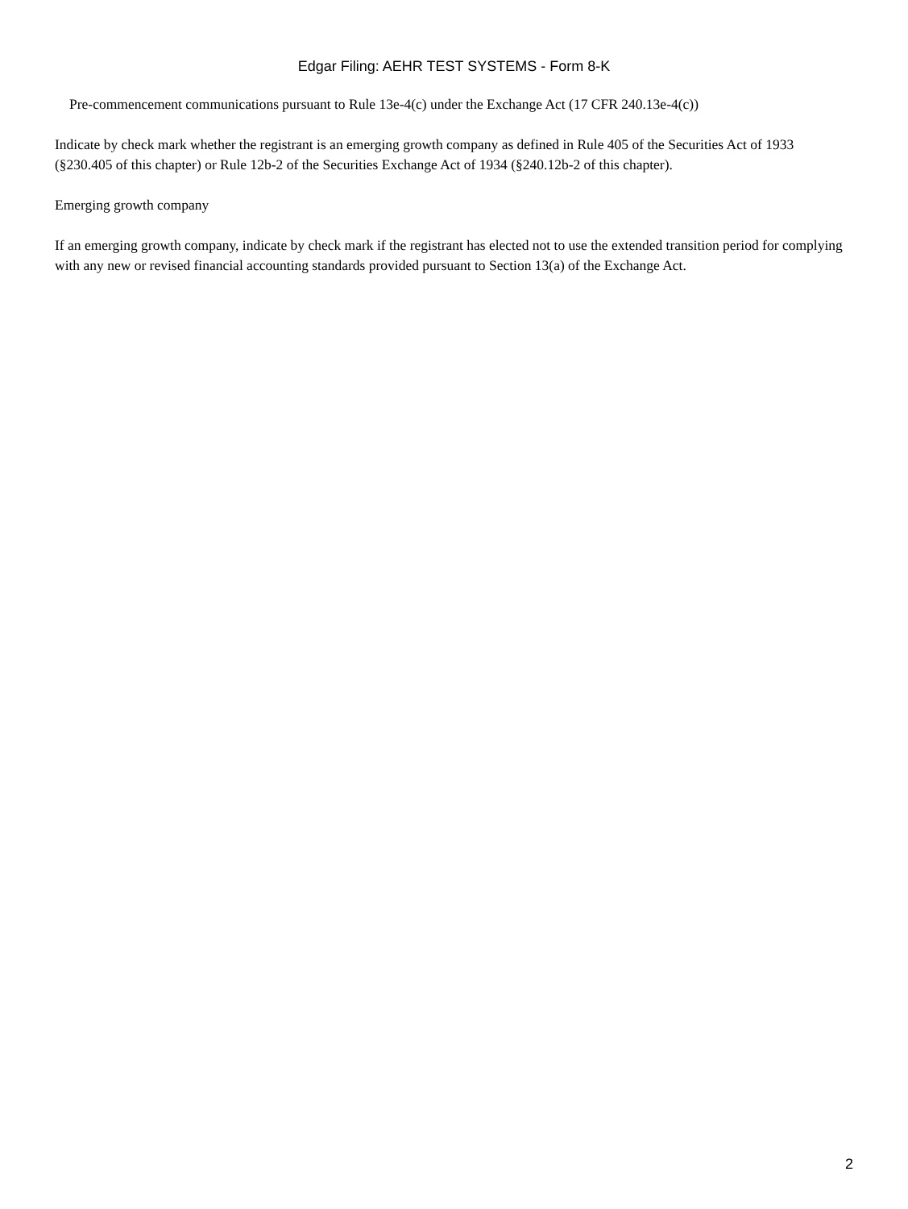Edgar Filing: AEHR TEST SYSTEMS - Form 8-K
Pre-commencement communications pursuant to Rule 13e-4(c) under the Exchange Act (17 CFR 240.13e-4(c))
Indicate by check mark whether the registrant is an emerging growth company as defined in Rule 405 of the Securities Act of 1933 (§230.405 of this chapter) or Rule 12b-2 of the Securities Exchange Act of 1934 (§240.12b-2 of this chapter).
Emerging growth company
If an emerging growth company, indicate by check mark if the registrant has elected not to use the extended transition period for complying with any new or revised financial accounting standards provided pursuant to Section 13(a) of the Exchange Act.
2